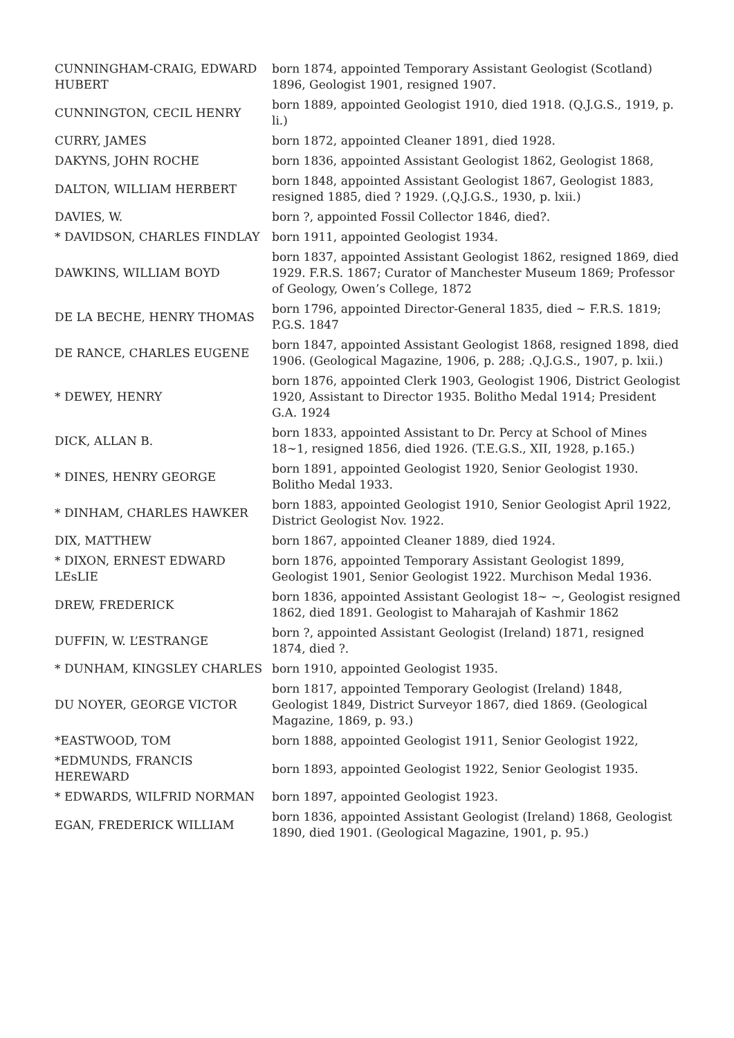| CUNNINGHAM-CRAIG, EDWARD HUBERT | born 1874, appointed Temporary Assistant Geologist (Scotland) 1896, Geologist 1901, resigned 1907. |
| CUNNINGTON, CECIL HENRY | born 1889, appointed Geologist 1910, died 1918. (Q.J.G.S., 1919, p. li.) |
| CURRY, JAMES | born 1872, appointed Cleaner 1891, died 1928. |
| DAKYNS, JOHN ROCHE | born 1836, appointed Assistant Geologist 1862, Geologist 1868, |
| DALTON, WILLIAM HERBERT | born 1848, appointed Assistant Geologist 1867, Geologist 1883, resigned 1885, died ? 1929. (,Q.J.G.S., 1930, p. lxii.) |
| DAVIES, W. | born ?, appointed Fossil Collector 1846, died?. |
| * DAVIDSON, CHARLES FINDLAY | born 1911, appointed Geologist 1934. |
| DAWKINS, WILLIAM BOYD | born 1837, appointed Assistant Geologist 1862, resigned 1869, died 1929. F.R.S. 1867; Curator of Manchester Museum 1869; Professor of Geology, Owen’s College, 1872 |
| DE LA BECHE, HENRY THOMAS | born 1796, appointed Director-General 1835, died ~ F.R.S. 1819; P.G.S. 1847 |
| DE RANCE, CHARLES EUGENE | born 1847, appointed Assistant Geologist 1868, resigned 1898, died 1906. (Geological Magazine, 1906, p. 288; .Q.J.G.S., 1907, p. lxii.) |
| * DEWEY, HENRY | born 1876, appointed Clerk 1903, Geologist 1906, District Geologist 1920, Assistant to Director 1935. Bolitho Medal 1914; President G.A. 1924 |
| DICK, ALLAN B. | born 1833, appointed Assistant to Dr. Percy at School of Mines 18~1, resigned 1856, died 1926. (T.E.G.S., XII, 1928, p.165.) |
| * DINES, HENRY GEORGE | born 1891, appointed Geologist 1920, Senior Geologist 1930. Bolitho Medal 1933. |
| * DINHAM, CHARLES HAWKER | born 1883, appointed Geologist 1910, Senior Geologist April 1922, District Geologist Nov. 1922. |
| DIX, MATTHEW | born 1867, appointed Cleaner 1889, died 1924. |
| * DIXON, ERNEST EDWARD LEsLIE | born 1876, appointed Temporary Assistant Geologist 1899, Geologist 1901, Senior Geologist 1922. Murchison Medal 1936. |
| DREW, FREDERICK | born 1836, appointed Assistant Geologist 18~ ~, Geologist resigned 1862, died 1891. Geologist to Maharajah of Kashmir 1862 |
| DUFFIN, W. L’ESTRANGE | born ?, appointed Assistant Geologist (Ireland) 1871, resigned 1874, died ?. |
| * DUNHAM, KINGSLEY CHARLES | born 1910, appointed Geologist 1935. |
| DU NOYER, GEORGE VICTOR | born 1817, appointed Temporary Geologist (Ireland) 1848, Geologist 1849, District Surveyor 1867, died 1869. (Geological Magazine, 1869, p. 93.) |
| *EASTWOOD, TOM | born 1888, appointed Geologist 1911, Senior Geologist 1922, |
| *EDMUNDS, FRANCIS HEREWARD | born 1893, appointed Geologist 1922, Senior Geologist 1935. |
| * EDWARDS, WILFRID NORMAN | born 1897, appointed Geologist 1923. |
| EGAN, FREDERICK WILLIAM | born 1836, appointed Assistant Geologist (Ireland) 1868, Geologist 1890, died 1901. (Geological Magazine, 1901, p. 95.) |